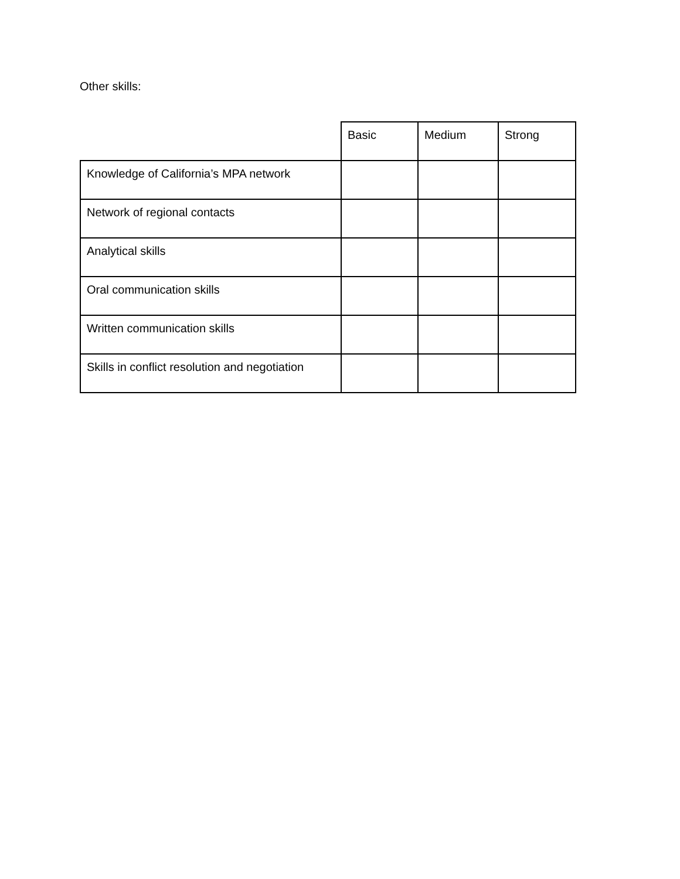Other skills:
| | Basic | Medium | Strong |
| --- | --- | --- | --- |
| Knowledge of California’s MPA network | | | |
| Network of regional contacts | | | |
| Analytical skills | | | |
| Oral communication skills | | | |
| Written communication skills | | | |
| Skills in conflict resolution and negotiation | | | |